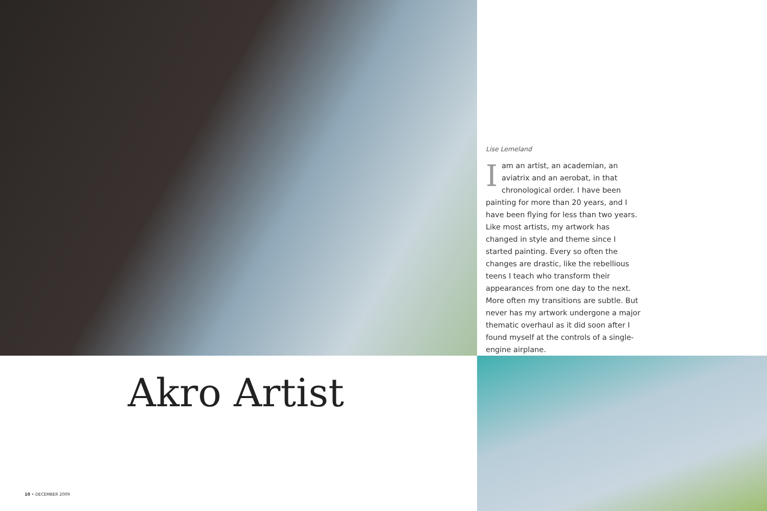Lise Lemeland
Iam an artist, an academian, an aviatrix and an aerobat, in that chronological order. I have been painting for more than 20 years, and I have been flying for less than two years. Like most artists, my artwork has changed in style and theme since I started painting. Every so often the changes are drastic, like the rebellious teens I teach who transform their appearances from one day to the next. More often my transitions are subtle. But never has my artwork undergone a major thematic overhaul as it did soon after I found myself at the controls of a single-engine airplane.
Akro Artist
10 • DECEMBER 2009